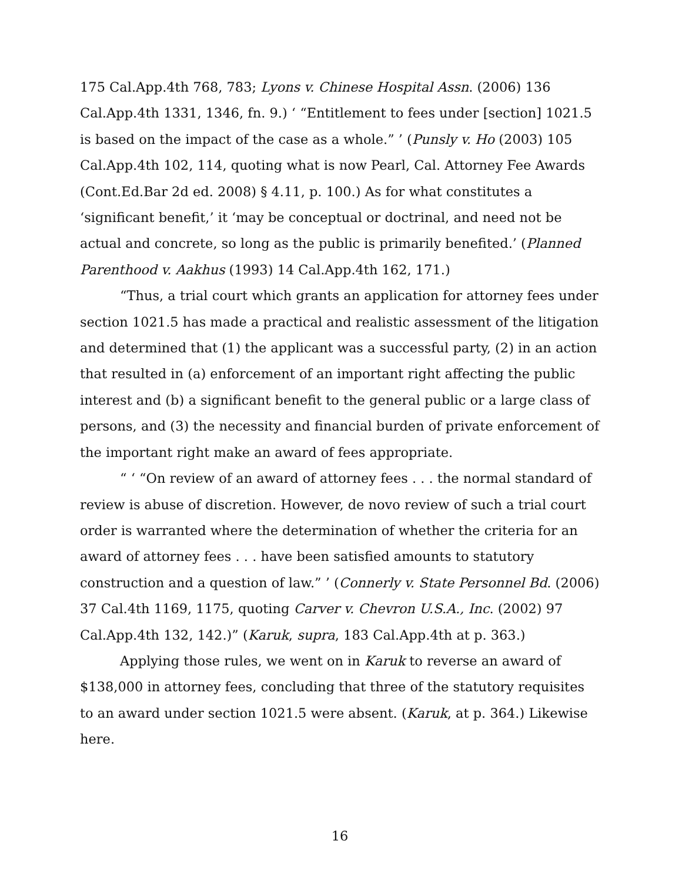175 Cal.App.4th 768, 783; Lyons v. Chinese Hospital Assn. (2006) 136 Cal.App.4th 1331, 1346, fn. 9.) ‘ “Entitlement to fees under [section] 1021.5 is based on the impact of the case as a whole.” ’ (Punsly v. Ho (2003) 105 Cal.App.4th 102, 114, quoting what is now Pearl, Cal. Attorney Fee Awards (Cont.Ed.Bar 2d ed. 2008) § 4.11, p. 100.) As for what constitutes a ‘significant benefit,’ it ‘may be conceptual or doctrinal, and need not be actual and concrete, so long as the public is primarily benefited.’ (Planned Parenthood v. Aakhus (1993) 14 Cal.App.4th 162, 171.)
“Thus, a trial court which grants an application for attorney fees under section 1021.5 has made a practical and realistic assessment of the litigation and determined that (1) the applicant was a successful party, (2) in an action that resulted in (a) enforcement of an important right affecting the public interest and (b) a significant benefit to the general public or a large class of persons, and (3) the necessity and financial burden of private enforcement of the important right make an award of fees appropriate.
“ ‘ “On review of an award of attorney fees . . . the normal standard of review is abuse of discretion. However, de novo review of such a trial court order is warranted where the determination of whether the criteria for an award of attorney fees . . . have been satisfied amounts to statutory construction and a question of law.” ’ (Connerly v. State Personnel Bd. (2006) 37 Cal.4th 1169, 1175, quoting Carver v. Chevron U.S.A., Inc. (2002) 97 Cal.App.4th 132, 142.)” (Karuk, supra, 183 Cal.App.4th at p. 363.)
Applying those rules, we went on in Karuk to reverse an award of $138,000 in attorney fees, concluding that three of the statutory requisites to an award under section 1021.5 were absent. (Karuk, at p. 364.) Likewise here.
16